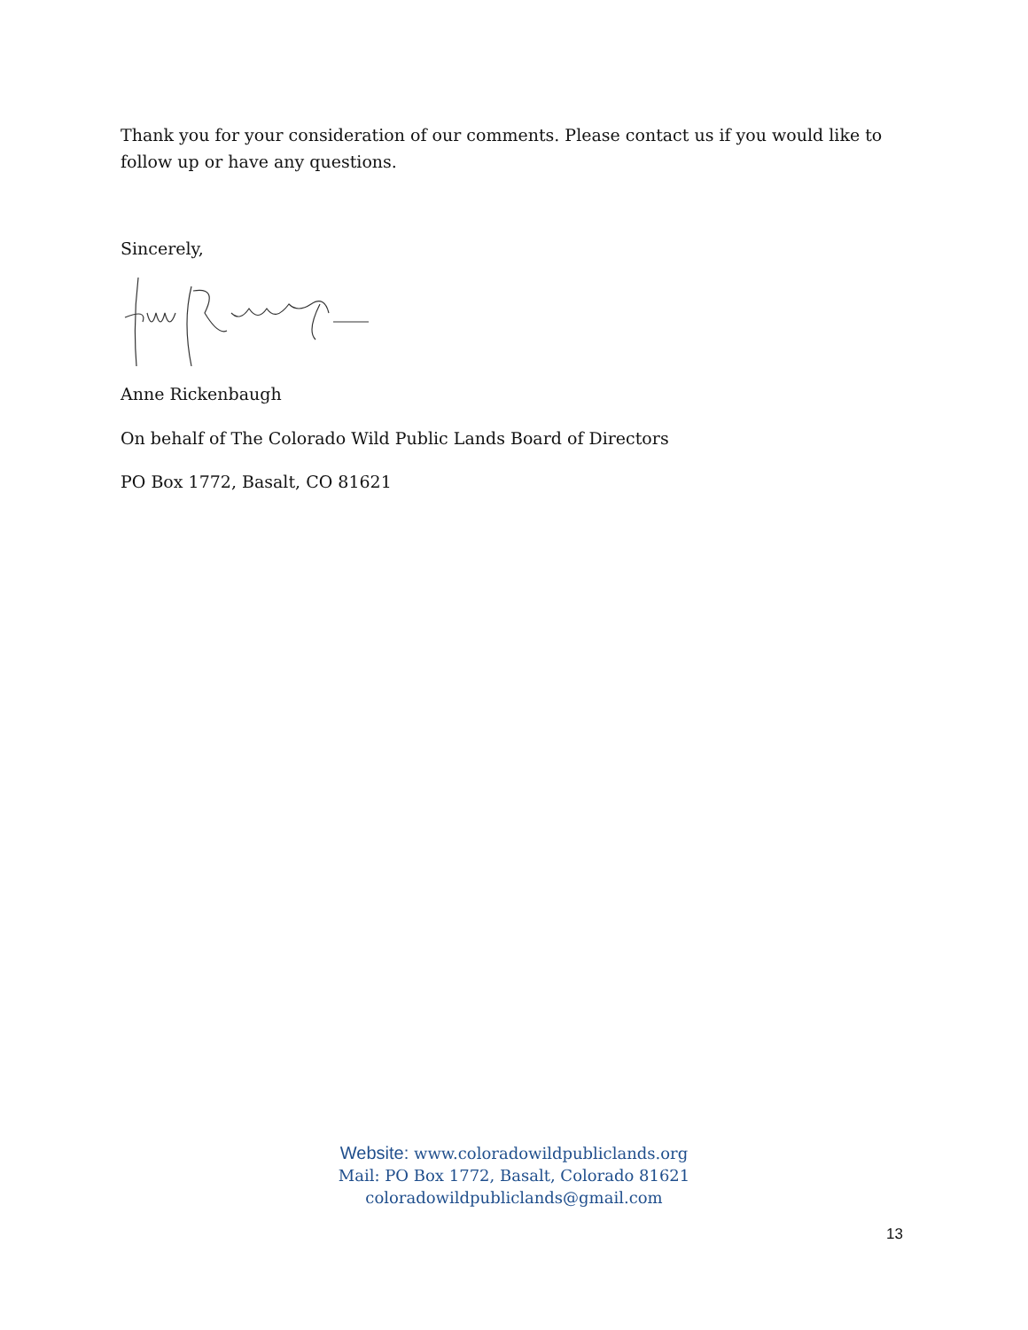Thank you for your consideration of our comments. Please contact us if you would like to follow up or have any questions.
Sincerely,
Anne Rickenbaugh
On behalf of The Colorado Wild Public Lands Board of Directors
PO Box 1772, Basalt, CO 81621
Website: www.coloradowildpubliclands.org
Mail: PO Box 1772, Basalt, Colorado 81621
coloradowildpubliclands@gmail.com
13